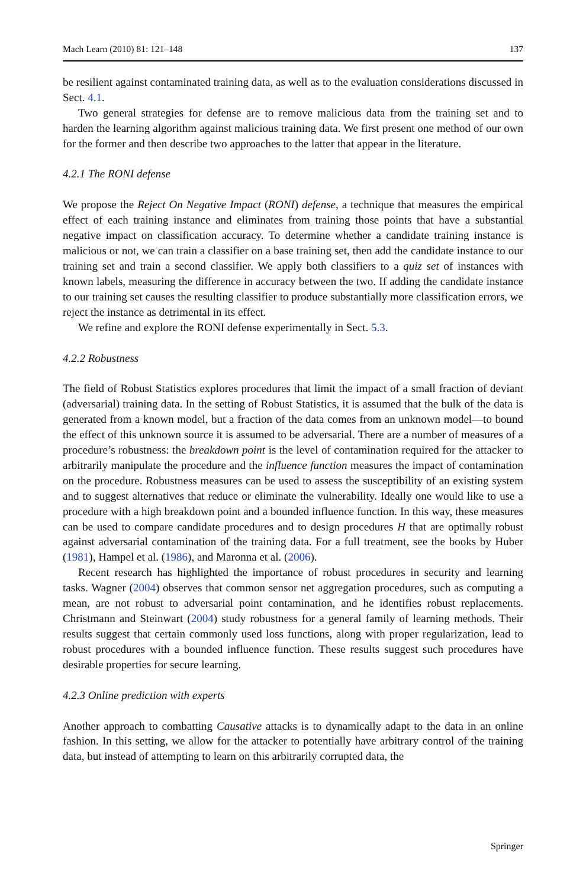Mach Learn (2010) 81: 121–148 137
be resilient against contaminated training data, as well as to the evaluation considerations discussed in Sect. 4.1.
Two general strategies for defense are to remove malicious data from the training set and to harden the learning algorithm against malicious training data. We first present one method of our own for the former and then describe two approaches to the latter that appear in the literature.
4.2.1 The RONI defense
We propose the Reject On Negative Impact (RONI) defense, a technique that measures the empirical effect of each training instance and eliminates from training those points that have a substantial negative impact on classification accuracy. To determine whether a candidate training instance is malicious or not, we can train a classifier on a base training set, then add the candidate instance to our training set and train a second classifier. We apply both classifiers to a quiz set of instances with known labels, measuring the difference in accuracy between the two. If adding the candidate instance to our training set causes the resulting classifier to produce substantially more classification errors, we reject the instance as detrimental in its effect.
We refine and explore the RONI defense experimentally in Sect. 5.3.
4.2.2 Robustness
The field of Robust Statistics explores procedures that limit the impact of a small fraction of deviant (adversarial) training data. In the setting of Robust Statistics, it is assumed that the bulk of the data is generated from a known model, but a fraction of the data comes from an unknown model—to bound the effect of this unknown source it is assumed to be adversarial. There are a number of measures of a procedure’s robustness: the breakdown point is the level of contamination required for the attacker to arbitrarily manipulate the procedure and the influence function measures the impact of contamination on the procedure. Robustness measures can be used to assess the susceptibility of an existing system and to suggest alternatives that reduce or eliminate the vulnerability. Ideally one would like to use a procedure with a high breakdown point and a bounded influence function. In this way, these measures can be used to compare candidate procedures and to design procedures H that are optimally robust against adversarial contamination of the training data. For a full treatment, see the books by Huber (1981), Hampel et al. (1986), and Maronna et al. (2006).
Recent research has highlighted the importance of robust procedures in security and learning tasks. Wagner (2004) observes that common sensor net aggregation procedures, such as computing a mean, are not robust to adversarial point contamination, and he identifies robust replacements. Christmann and Steinwart (2004) study robustness for a general family of learning methods. Their results suggest that certain commonly used loss functions, along with proper regularization, lead to robust procedures with a bounded influence function. These results suggest such procedures have desirable properties for secure learning.
4.2.3 Online prediction with experts
Another approach to combatting Causative attacks is to dynamically adapt to the data in an online fashion. In this setting, we allow for the attacker to potentially have arbitrary control of the training data, but instead of attempting to learn on this arbitrarily corrupted data, the
Springer